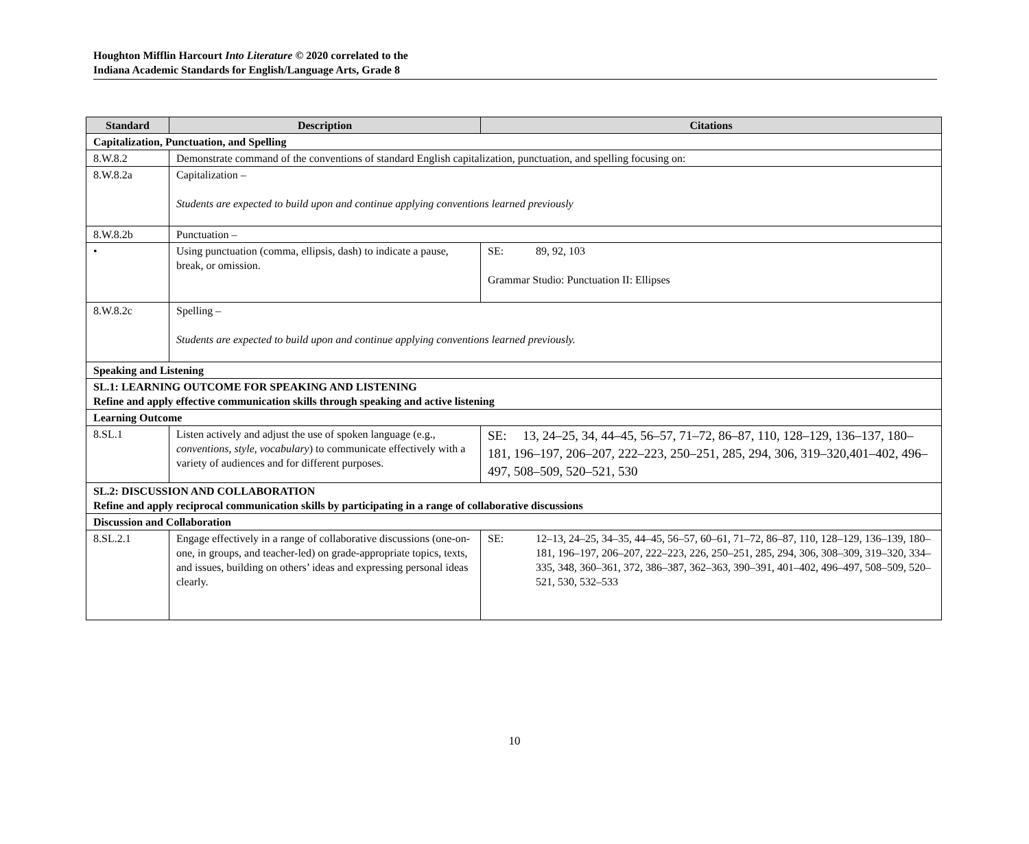Houghton Mifflin Harcourt Into Literature © 2020 correlated to the
Indiana Academic Standards for English/Language Arts, Grade 8
| Standard | Description | Citations |
| --- | --- | --- |
| Capitalization, Punctuation, and Spelling | | |
| 8.W.8.2 | Demonstrate command of the conventions of standard English capitalization, punctuation, and spelling focusing on: | |
| 8.W.8.2a | Capitalization – Students are expected to build upon and continue applying conventions learned previously | |
| 8.W.8.2b | Punctuation – | |
| • | Using punctuation (comma, ellipsis, dash) to indicate a pause, break, or omission. | SE: 89, 92, 103 Grammar Studio: Punctuation II: Ellipses |
| 8.W.8.2c | Spelling – Students are expected to build upon and continue applying conventions learned previously. | |
| Speaking and Listening | | |
| SL.1: LEARNING OUTCOME FOR SPEAKING AND LISTENING Refine and apply effective communication skills through speaking and active listening | | |
| Learning Outcome | | |
| 8.SL.1 | Listen actively and adjust the use of spoken language (e.g., conventions, style, vocabulary ) to communicate effectively with a variety of audiences and for different purposes. | SE: 13, 24–25, 34, 44–45, 56–57, 71–72, 86–87, 110, 128–129, 136–137, 180–181, 196–197, 206–207, 222–223, 250–251, 285, 294, 306, 319–320,401–402, 496–497, 508–509, 520–521, 530 |
| SL.2: DISCUSSION AND COLLABORATION Refine and apply reciprocal communication skills by participating in a range of collaborative discussions | | |
| Discussion and Collaboration | | |
| 8.SL.2.1 | Engage effectively in a range of collaborative discussions (one-on-one, in groups, and teacher-led) on grade-appropriate topics, texts, and issues, building on others’ ideas and expressing personal ideas clearly. | SE: 12–13, 24–25, 34–35, 44–45, 56–57, 60–61, 71–72, 86–87, 110, 128–129, 136–139, 180–181, 196–197, 206–207, 222–223, 226, 250–251, 285, 294, 306, 308–309, 319–320, 334–335, 348, 360–361, 372, 386–387, 362–363, 390–391, 401–402, 496–497, 508–509, 520–521, 530, 532–533 |
10